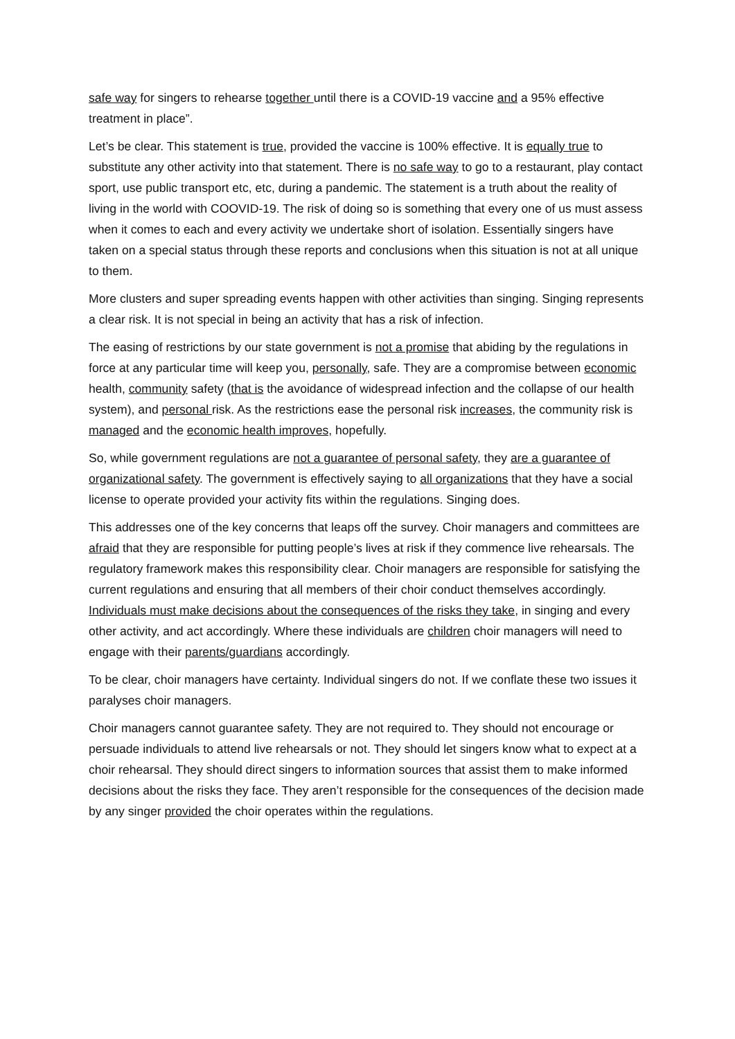safe way for singers to rehearse together until there is a COVID-19 vaccine and a 95% effective treatment in place”.
Let’s be clear. This statement is true, provided the vaccine is 100% effective. It is equally true to substitute any other activity into that statement. There is no safe way to go to a restaurant, play contact sport, use public transport etc, etc, during a pandemic. The statement is a truth about the reality of living in the world with COOVID-19. The risk of doing so is something that every one of us must assess when it comes to each and every activity we undertake short of isolation. Essentially singers have taken on a special status through these reports and conclusions when this situation is not at all unique to them.
More clusters and super spreading events happen with other activities than singing. Singing represents a clear risk. It is not special in being an activity that has a risk of infection.
The easing of restrictions by our state government is not a promise that abiding by the regulations in force at any particular time will keep you, personally, safe. They are a compromise between economic health, community safety (that is the avoidance of widespread infection and the collapse of our health system), and personal risk. As the restrictions ease the personal risk increases, the community risk is managed and the economic health improves, hopefully.
So, while government regulations are not a guarantee of personal safety, they are a guarantee of organizational safety. The government is effectively saying to all organizations that they have a social license to operate provided your activity fits within the regulations. Singing does.
This addresses one of the key concerns that leaps off the survey. Choir managers and committees are afraid that they are responsible for putting people’s lives at risk if they commence live rehearsals. The regulatory framework makes this responsibility clear. Choir managers are responsible for satisfying the current regulations and ensuring that all members of their choir conduct themselves accordingly. Individuals must make decisions about the consequences of the risks they take, in singing and every other activity, and act accordingly. Where these individuals are children choir managers will need to engage with their parents/guardians accordingly.
To be clear, choir managers have certainty. Individual singers do not. If we conflate these two issues it paralyses choir managers.
Choir managers cannot guarantee safety. They are not required to. They should not encourage or persuade individuals to attend live rehearsals or not. They should let singers know what to expect at a choir rehearsal. They should direct singers to information sources that assist them to make informed decisions about the risks they face. They aren’t responsible for the consequences of the decision made by any singer provided the choir operates within the regulations.